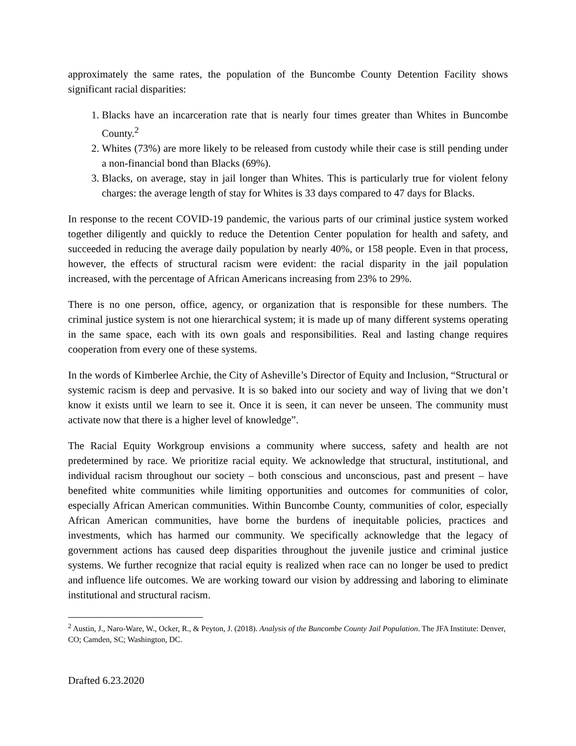approximately the same rates, the population of the Buncombe County Detention Facility shows significant racial disparities:
1. Blacks have an incarceration rate that is nearly four times greater than Whites in Buncombe County.<sup>2</sup>
2. Whites (73%) are more likely to be released from custody while their case is still pending under a non-financial bond than Blacks (69%).
3. Blacks, on average, stay in jail longer than Whites. This is particularly true for violent felony charges: the average length of stay for Whites is 33 days compared to 47 days for Blacks.
In response to the recent COVID-19 pandemic, the various parts of our criminal justice system worked together diligently and quickly to reduce the Detention Center population for health and safety, and succeeded in reducing the average daily population by nearly 40%, or 158 people. Even in that process, however, the effects of structural racism were evident: the racial disparity in the jail population increased, with the percentage of African Americans increasing from 23% to 29%.
There is no one person, office, agency, or organization that is responsible for these numbers. The criminal justice system is not one hierarchical system; it is made up of many different systems operating in the same space, each with its own goals and responsibilities. Real and lasting change requires cooperation from every one of these systems.
In the words of Kimberlee Archie, the City of Asheville’s Director of Equity and Inclusion, “Structural or systemic racism is deep and pervasive. It is so baked into our society and way of living that we don’t know it exists until we learn to see it. Once it is seen, it can never be unseen. The community must activate now that there is a higher level of knowledge”.
The Racial Equity Workgroup envisions a community where success, safety and health are not predetermined by race. We prioritize racial equity. We acknowledge that structural, institutional, and individual racism throughout our society – both conscious and unconscious, past and present – have benefited white communities while limiting opportunities and outcomes for communities of color, especially African American communities. Within Buncombe County, communities of color, especially African American communities, have borne the burdens of inequitable policies, practices and investments, which has harmed our community. We specifically acknowledge that the legacy of government actions has caused deep disparities throughout the juvenile justice and criminal justice systems. We further recognize that racial equity is realized when race can no longer be used to predict and influence life outcomes. We are working toward our vision by addressing and laboring to eliminate institutional and structural racism.
<sup>2</sup> Austin, J., Naro-Ware, W., Ocker, R., & Peyton, J. (2018). Analysis of the Buncombe County Jail Population. The JFA Institute: Denver, CO; Camden, SC; Washington, DC.
Drafted 6.23.2020